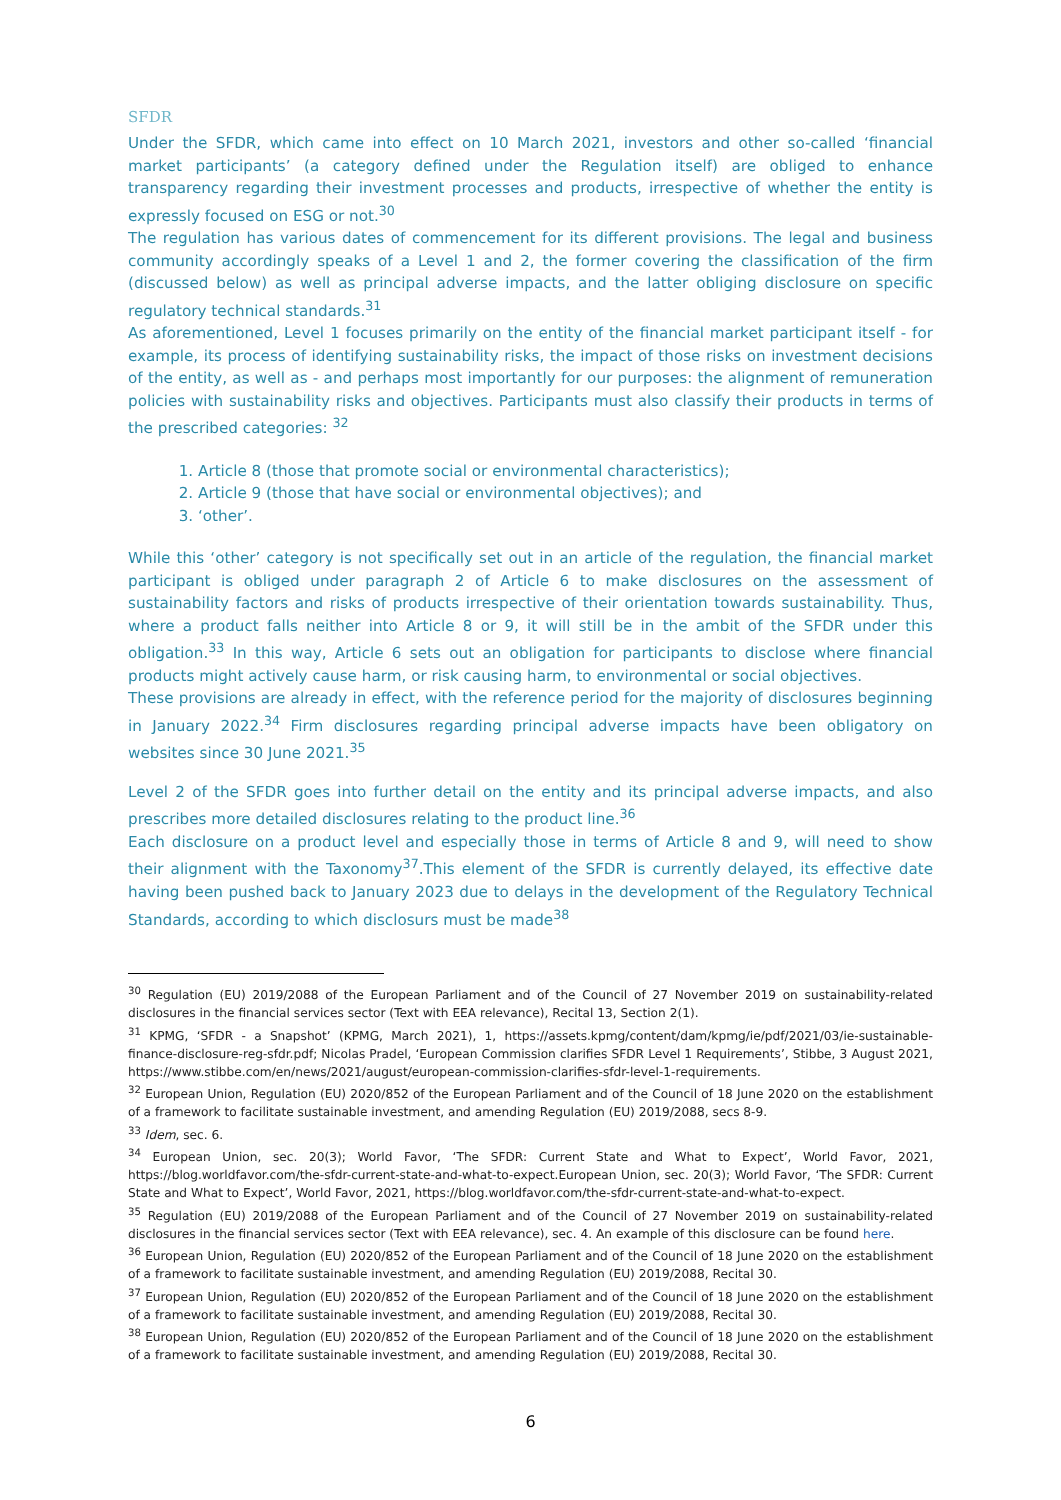SFDR
Under the SFDR, which came into effect on 10 March 2021, investors and other so-called ‘financial market participants’ (a category defined under the Regulation itself) are obliged to enhance transparency regarding their investment processes and products, irrespective of whether the entity is expressly focused on ESG or not.<sup>30</sup>
The regulation has various dates of commencement for its different provisions. The legal and business community accordingly speaks of a Level 1 and 2, the former covering the classification of the firm (discussed below) as well as principal adverse impacts, and the latter obliging disclosure on specific regulatory technical standards.<sup>31</sup>
As aforementioned, Level 1 focuses primarily on the entity of the financial market participant itself - for example, its process of identifying sustainability risks, the impact of those risks on investment decisions of the entity, as well as - and perhaps most importantly for our purposes: the alignment of remuneration policies with sustainability risks and objectives. Participants must also classify their products in terms of the prescribed categories: <sup>32</sup>
1. Article 8 (those that promote social or environmental characteristics);
2. Article 9 (those that have social or environmental objectives); and
3. ‘other’.
While this ‘other’ category is not specifically set out in an article of the regulation, the financial market participant is obliged under paragraph 2 of Article 6 to make disclosures on the assessment of sustainability factors and risks of products irrespective of their orientation towards sustainability. Thus, where a product falls neither into Article 8 or 9, it will still be in the ambit of the SFDR under this obligation.<sup>33</sup> In this way, Article 6 sets out an obligation for participants to disclose where financial products might actively cause harm, or risk causing harm, to environmental or social objectives.
These provisions are already in effect, with the reference period for the majority of disclosures beginning in January 2022.<sup>34</sup> Firm disclosures regarding principal adverse impacts have been obligatory on websites since 30 June 2021.<sup>35</sup>
Level 2 of the SFDR goes into further detail on the entity and its principal adverse impacts, and also prescribes more detailed disclosures relating to the product line.<sup>36</sup>
Each disclosure on a product level and especially those in terms of Article 8 and 9, will need to show their alignment with the Taxonomy<sup>37</sup>.This element of the SFDR is currently delayed, its effective date having been pushed back to January 2023 due to delays in the development of the Regulatory Technical Standards, according to which disclosurs must be made<sup>38</sup>
<sup>30</sup> Regulation (EU) 2019/2088 of the European Parliament and of the Council of 27 November 2019 on sustainability-related disclosures in the financial services sector (Text with EEA relevance), Recital 13, Section 2(1).
<sup>31</sup> KPMG, ‘SFDR - a Snapshot’ (KPMG, March 2021), 1, https://assets.kpmg/content/dam/kpmg/ie/pdf/2021/03/ie-sustainable-finance-disclosure-reg-sfdr.pdf; Nicolas Pradel, ‘European Commission clarifies SFDR Level 1 Requirements’, Stibbe, 3 August 2021, https://www.stibbe.com/en/news/2021/august/european-commission-clarifies-sfdr-level-1-requirements.
<sup>32</sup> European Union, Regulation (EU) 2020/852 of the European Parliament and of the Council of 18 June 2020 on the establishment of a framework to facilitate sustainable investment, and amending Regulation (EU) 2019/2088, secs 8-9.
<sup>33</sup> Idem, sec. 6.
<sup>34</sup> European Union, sec. 20(3); World Favor, ‘The SFDR: Current State and What to Expect’, World Favor, 2021, https://blog.worldfavor.com/the-sfdr-current-state-and-what-to-expect.European Union, sec. 20(3); World Favor, ‘The SFDR: Current State and What to Expect’, World Favor, 2021, https://blog.worldfavor.com/the-sfdr-current-state-and-what-to-expect.
<sup>35</sup> Regulation (EU) 2019/2088 of the European Parliament and of the Council of 27 November 2019 on sustainability-related disclosures in the financial services sector (Text with EEA relevance), sec. 4. An example of this disclosure can be found here.
<sup>36</sup> European Union, Regulation (EU) 2020/852 of the European Parliament and of the Council of 18 June 2020 on the establishment of a framework to facilitate sustainable investment, and amending Regulation (EU) 2019/2088, Recital 30.
<sup>37</sup> European Union, Regulation (EU) 2020/852 of the European Parliament and of the Council of 18 June 2020 on the establishment of a framework to facilitate sustainable investment, and amending Regulation (EU) 2019/2088, Recital 30.
<sup>38</sup> European Union, Regulation (EU) 2020/852 of the European Parliament and of the Council of 18 June 2020 on the establishment of a framework to facilitate sustainable investment, and amending Regulation (EU) 2019/2088, Recital 30.
6